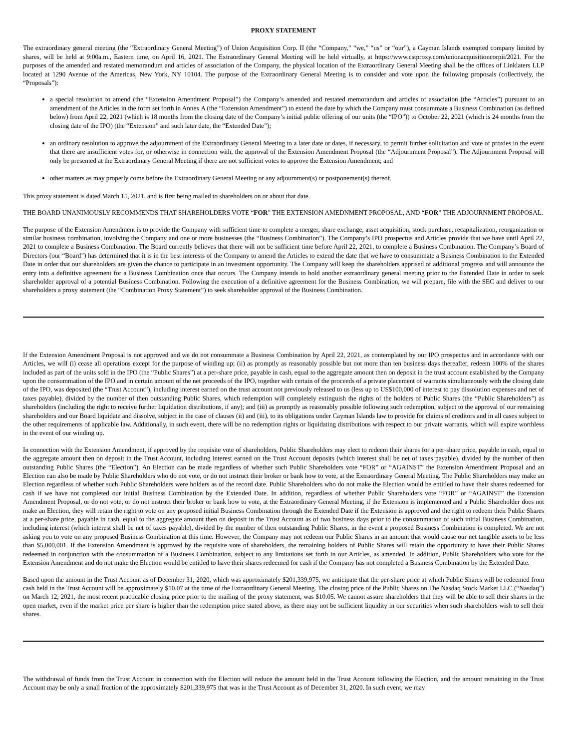PROXY STATEMENT
The extraordinary general meeting (the “Extraordinary General Meeting”) of Union Acquisition Corp. II (the “Company,” “we,” “us” or “our”), a Cayman Islands exempted company limited by shares, will be held at 9:00a.m., Eastern time, on April 16, 2021. The Extraordinary General Meeting will be held virtually, at https://www.cstproxy.com/unionacquisitioncorpii/2021. For the purposes of the amended and restated memorandum and articles of association of the Company, the physical location of the Extraordinary General Meeting shall be the offices of Linklaters LLP located at 1290 Avenue of the Americas, New York, NY 10104. The purpose of the Extraordinary General Meeting is to consider and vote upon the following proposals (collectively, the “Proposals”):
a special resolution to amend (the “Extension Amendment Proposal”) the Company’s amended and restated memorandum and articles of association (the “Articles”) pursuant to an amendment of the Articles in the form set forth in Annex A (the “Extension Amendment”) to extend the date by which the Company must consummate a Business Combination (as defined below) from April 22, 2021 (which is 18 months from the closing date of the Company’s initial public offering of our units (the “IPO”)) to October 22, 2021 (which is 24 months from the closing date of the IPO) (the “Extension” and such later date, the “Extended Date”);
an ordinary resolution to approve the adjournment of the Extraordinary General Meeting to a later date or dates, if necessary, to permit further solicitation and vote of proxies in the event that there are insufficient votes for, or otherwise in connection with, the approval of the Extension Amendment Proposal (the “Adjournment Proposal”). The Adjournment Proposal will only be presented at the Extraordinary General Meeting if there are not sufficient votes to approve the Extension Amendment; and
other matters as may properly come before the Extraordinary General Meeting or any adjournment(s) or postponement(s) thereof.
This proxy statement is dated March 15, 2021, and is first being mailed to shareholders on or about that date.
THE BOARD UNANIMOUSLY RECOMMENDS THAT SHAREHOLDERS VOTE “FOR” THE EXTENSION AMEDNMENT PROPOSAL, AND “FOR” THE ADJOURNMENT PROPOSAL.
The purpose of the Extension Amendment is to provide the Company with sufficient time to complete a merger, share exchange, asset acquisition, stock purchase, recapitalization, reorganization or similar business combination, involving the Company and one or more businesses (the “Business Combination”). The Company’s IPO prospectus and Articles provide that we have until April 22, 2021 to complete a Business Combination. The Board currently believes that there will not be sufficient time before April 22, 2021, to complete a Business Combination. The Company’s Board of Directors (our “Board”) has determined that it is in the best interests of the Company to amend the Articles to extend the date that we have to consummate a Business Combination to the Extended Date in order that our shareholders are given the chance to participate in an investment opportunity. The Company will keep the shareholders apprised of additional progress and will announce the entry into a definitive agreement for a Business Combination once that occurs. The Company intends to hold another extraordinary general meeting prior to the Extended Date in order to seek shareholder approval of a potential Business Combination. Following the execution of a definitive agreement for the Business Combination, we will prepare, file with the SEC and deliver to our shareholders a proxy statement (the “Combination Proxy Statement”) to seek shareholder approval of the Business Combination.
If the Extension Amendment Proposal is not approved and we do not consummate a Business Combination by April 22, 2021, as contemplated by our IPO prospectus and in accordance with our Articles, we will (i) cease all operations except for the purpose of winding up; (ii) as promptly as reasonably possible but not more than ten business days thereafter, redeem 100% of the shares included as part of the units sold in the IPO (the “Public Shares”) at a per-share price, payable in cash, equal to the aggregate amount then on deposit in the trust account established by the Company upon the consummation of the IPO and in certain amount of the net proceeds of the IPO, together with certain of the proceeds of a private placement of warrants simultaneously with the closing date of the IPO, was deposited (the “Trust Account”), including interest earned on the trust account not previously released to us (less up to US$100,000 of interest to pay dissolution expenses and net of taxes payable), divided by the number of then outstanding Public Shares, which redemption will completely extinguish the rights of the holders of Public Shares (the “Public Shareholders”) as shareholders (including the right to receive further liquidation distributions, if any); and (iii) as promptly as reasonably possible following such redemption, subject to the approval of our remaining shareholders and our Board liquidate and dissolve, subject in the case of clauses (ii) and (iii), to its obligations under Cayman Islands law to provide for claims of creditors and in all cases subject to the other requirements of applicable law. Additionally, in such event, there will be no redemption rights or liquidating distributions with respect to our private warrants, which will expire worthless in the event of our winding up.
In connection with the Extension Amendment, if approved by the requisite vote of shareholders, Public Shareholders may elect to redeem their shares for a per-share price, payable in cash, equal to the aggregate amount then on deposit in the Trust Account, including interest earned on the Trust Account deposits (which interest shall be net of taxes payable), divided by the number of then outstanding Public Shares (the “Election”). An Election can be made regardless of whether such Public Shareholders vote “FOR” or “AGAINST” the Extension Amendment Proposal and an Election can also be made by Public Shareholders who do not vote, or do not instruct their broker or bank how to vote, at the Extraordinary General Meeting. The Public Shareholders may make an Election regardless of whether such Public Shareholders were holders as of the record date. Public Shareholders who do not make the Election would be entitled to have their shares redeemed for cash if we have not completed our initial Business Combination by the Extended Date. In addition, regardless of whether Public Shareholders vote “FOR” or “AGAINST” the Extension Amendment Proposal, or do not vote, or do not instruct their broker or bank how to vote, at the Extraordinary General Meeting, if the Extension is implemented and a Public Shareholder does not make an Election, they will retain the right to vote on any proposed initial Business Combination through the Extended Date if the Extension is approved and the right to redeem their Public Shares at a per-share price, payable in cash, equal to the aggregate amount then on deposit in the Trust Account as of two business days prior to the consummation of such initial Business Combination, including interest (which interest shall be net of taxes payable), divided by the number of then outstanding Public Shares, in the event a proposed Business Combination is completed. We are not asking you to vote on any proposed Business Combination at this time. However, the Company may not redeem our Public Shares in an amount that would cause our net tangible assets to be less than $5,000,001. If the Extension Amendment is approved by the requisite vote of shareholders, the remaining holders of Public Shares will retain the opportunity to have their Public Shares redeemed in conjunction with the consummation of a Business Combination, subject to any limitations set forth in our Articles, as amended. In addition, Public Shareholders who vote for the Extension Amendment and do not make the Election would be entitled to have their shares redeemed for cash if the Company has not completed a Business Combination by the Extended Date.
Based upon the amount in the Trust Account as of December 31, 2020, which was approximately $201,339,975, we anticipate that the per-share price at which Public Shares will be redeemed from cash held in the Trust Account will be approximately $10.07 at the time of the Extraordinary General Meeting. The closing price of the Public Shares on The Nasdaq Stock Market LLC (“Nasdaq”) on March 12, 2021, the most recent practicable closing price prior to the mailing of the proxy statement, was $10.05. We cannot assure shareholders that they will be able to sell their shares in the open market, even if the market price per share is higher than the redemption price stated above, as there may not be sufficient liquidity in our securities when such shareholders wish to sell their shares.
The withdrawal of funds from the Trust Account in connection with the Election will reduce the amount held in the Trust Account following the Election, and the amount remaining in the Trust Account may be only a small fraction of the approximately $201,339,975 that was in the Trust Account as of December 31, 2020. In such event, we may